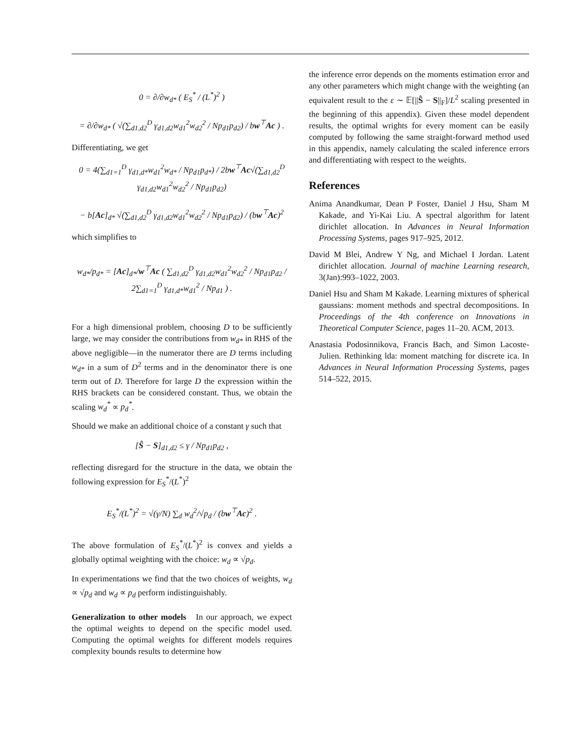0 = ∂/∂w<sub>d*</sub> ( E<sub>S</sub><sup>*</sup> / (L<sup>*</sup>)<sup>2</sup> )
= ∂/∂w<sub>d*</sub> ( √(∑<sub>d1,d2</sub><sup>D</sup> γ<sub>d1,d2</sub>w<sub>d1</sub><sup>2</sup>w<sub>d2</sub><sup>2</sup> / Np<sub>d1</sub>p<sub>d2</sub>) / bw<sup>⊤</sup>Ac ) .
Differentiating, we get
0 = 4(∑<sub>d1=1</sub><sup>D</sup> γ<sub>d1,d*</sub>w<sub>d1</sub><sup>2</sup>w<sub>d*</sub> / Np<sub>d1</sub>p<sub>d*</sub>) / 2bw<sup>⊤</sup>Ac√(∑<sub>d1,d2</sub><sup>D</sup> γ<sub>d1,d2</sub>w<sub>d1</sub><sup>2</sup>w<sub>d2</sub><sup>2</sup> / Np<sub>d1</sub>p<sub>d2</sub>)
− b[Ac]<sub>d*</sub> √(∑<sub>d1,d2</sub><sup>D</sup> γ<sub>d1,d2</sub>w<sub>d1</sub><sup>2</sup>w<sub>d2</sub><sup>2</sup> / Np<sub>d1</sub>p<sub>d2</sub>) / (bw<sup>⊤</sup>Ac)<sup>2</sup>
which simplifies to
w<sub>d*</sub>/p<sub>d*</sub> = [Ac]<sub>d*</sub>/w<sup>⊤</sup>Ac ( ∑<sub>d1,d2</sub><sup>D</sup> γ<sub>d1,d2</sub>w<sub>d1</sub><sup>2</sup>w<sub>d2</sub><sup>2</sup> / Np<sub>d1</sub>p<sub>d2</sub> / 2∑<sub>d1=1</sub><sup>D</sup> γ<sub>d1,d*</sub>w<sub>d1</sub><sup>2</sup> / Np<sub>d1</sub> ) .
For a high dimensional problem, choosing D to be sufficiently large, we may consider the contributions from w<sub>d*</sub> in RHS of the above negligible—in the numerator there are D terms including w<sub>d*</sub> in a sum of D<sup>2</sup> terms and in the denominator there is one term out of D. Therefore for large D the expression within the RHS brackets can be considered constant. Thus, we obtain the scaling w<sub>d</sub><sup>*</sup> ∝ p<sub>d</sub><sup>*</sup>.
Should we make an additional choice of a constant γ such that
[Ŝ − S]<sub>d1,d2</sub> ≤ γ / Np<sub>d1</sub>p<sub>d2</sub> ,
reflecting disregard for the structure in the data, we obtain the following expression for E<sub>S</sub><sup>*</sup>/(L<sup>*</sup>)<sup>2</sup>
E<sub>S</sub><sup>*</sup>/(L<sup>*</sup>)<sup>2</sup> = √(γ/N) ∑<sub>d</sub> w<sub>d</sub><sup>2</sup>/√p<sub>d</sub> / (bw<sup>⊤</sup>Ac)<sup>2</sup> .
The above formulation of E<sub>S</sub><sup>*</sup>/(L<sup>*</sup>)<sup>2</sup> is convex and yields a globally optimal weighting with the choice: w<sub>d</sub> ∝ √p<sub>d</sub>.
In experimentations we find that the two choices of weights, w<sub>d</sub> ∝ √p<sub>d</sub> and w<sub>d</sub> ∝ p<sub>d</sub> perform indistinguishably.
Generalization to other models In our approach, we expect the optimal weights to depend on the specific model used. Computing the optimal weights for different models requires complexity bounds results to determine how
the inference error depends on the moments estimation error and any other parameters which might change with the weighting (an equivalent result to the ε ∼ 𝔼[||Ŝ − S||<sub>F</sub>]/L<sup>2</sup> scaling presented in the beginning of this appendix). Given these model dependent results, the optimal wrights for every moment can be easily computed by following the same straight-forward method used in this appendix, namely calculating the scaled inference errors and differentiating with respect to the weights.
References
Anima Anandkumar, Dean P Foster, Daniel J Hsu, Sham M Kakade, and Yi-Kai Liu. A spectral algorithm for latent dirichlet allocation. In Advances in Neural Information Processing Systems, pages 917–925, 2012.
David M Blei, Andrew Y Ng, and Michael I Jordan. Latent dirichlet allocation. Journal of machine Learning research, 3(Jan):993–1022, 2003.
Daniel Hsu and Sham M Kakade. Learning mixtures of spherical gaussians: moment methods and spectral decompositions. In Proceedings of the 4th conference on Innovations in Theoretical Computer Science, pages 11–20. ACM, 2013.
Anastasia Podosinnikova, Francis Bach, and Simon Lacoste-Julien. Rethinking lda: moment matching for discrete ica. In Advances in Neural Information Processing Systems, pages 514–522, 2015.